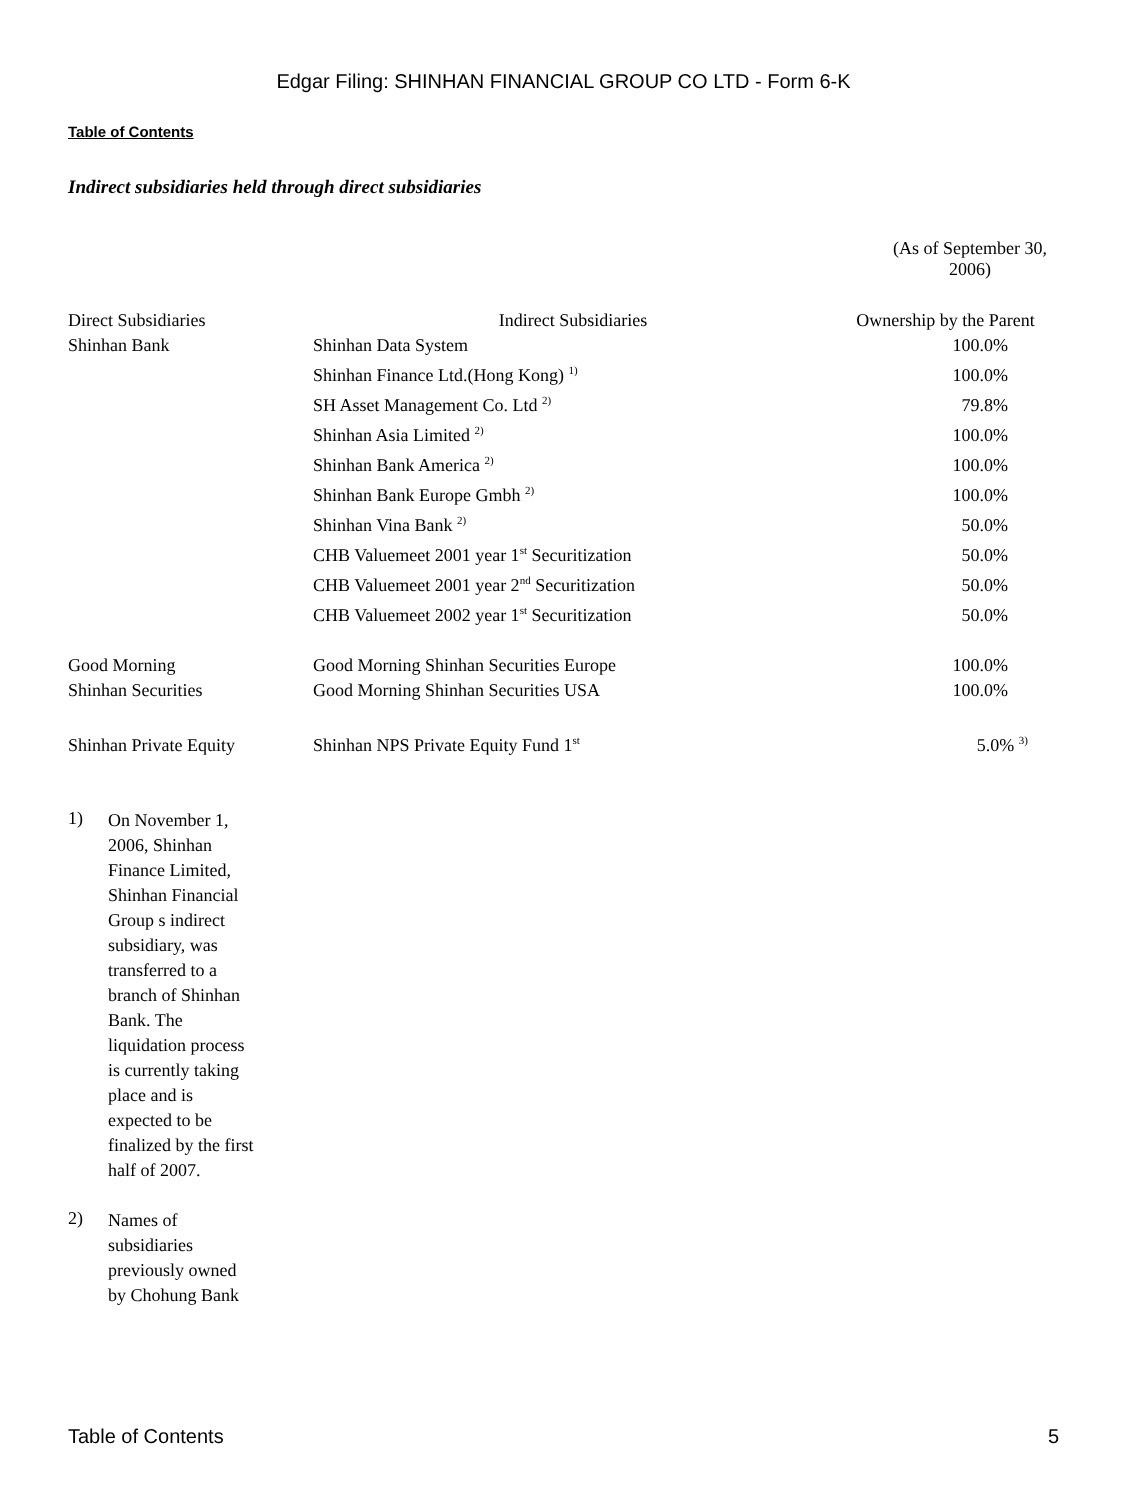Edgar Filing: SHINHAN FINANCIAL GROUP CO LTD - Form 6-K
Table of Contents
Indirect subsidiaries held through direct subsidiaries
(As of September 30, 2006)
| Direct Subsidiaries | Indirect Subsidiaries | Ownership by the Parent |
| --- | --- | --- |
| Shinhan Bank | Shinhan Data System | 100.0% |
| | Shinhan Finance Ltd.(Hong Kong) <sup>1)</sup> | 100.0% |
| | SH Asset Management Co. Ltd <sup>2)</sup> | 79.8% |
| | Shinhan Asia Limited <sup>2)</sup> | 100.0% |
| | Shinhan Bank America <sup>2)</sup> | 100.0% |
| | Shinhan Bank Europe Gmbh <sup>2)</sup> | 100.0% |
| | Shinhan Vina Bank <sup>2)</sup> | 50.0% |
| | CHB Valuemeet 2001 year 1<sup>st</sup> Securitization | 50.0% |
| | CHB Valuemeet 2001 year 2<sup>nd</sup> Securitization | 50.0% |
| | CHB Valuemeet 2002 year 1<sup>st</sup> Securitization | 50.0% |
| Good Morning | Good Morning Shinhan Securities Europe | 100.0% |
| Shinhan Securities | Good Morning Shinhan Securities USA | 100.0% |
| Shinhan Private Equity | Shinhan NPS Private Equity Fund 1<sup>st</sup> | 5.0% <sup>3)</sup> |
1)
On November 1, 2006, Shinhan Finance Limited, Shinhan Financial Group s indirect subsidiary, was transferred to a branch of Shinhan Bank. The liquidation process is currently taking place and is expected to be finalized by the first half of 2007.
2)
Names of subsidiaries previously owned by Chohung Bank
Table of Contents 5